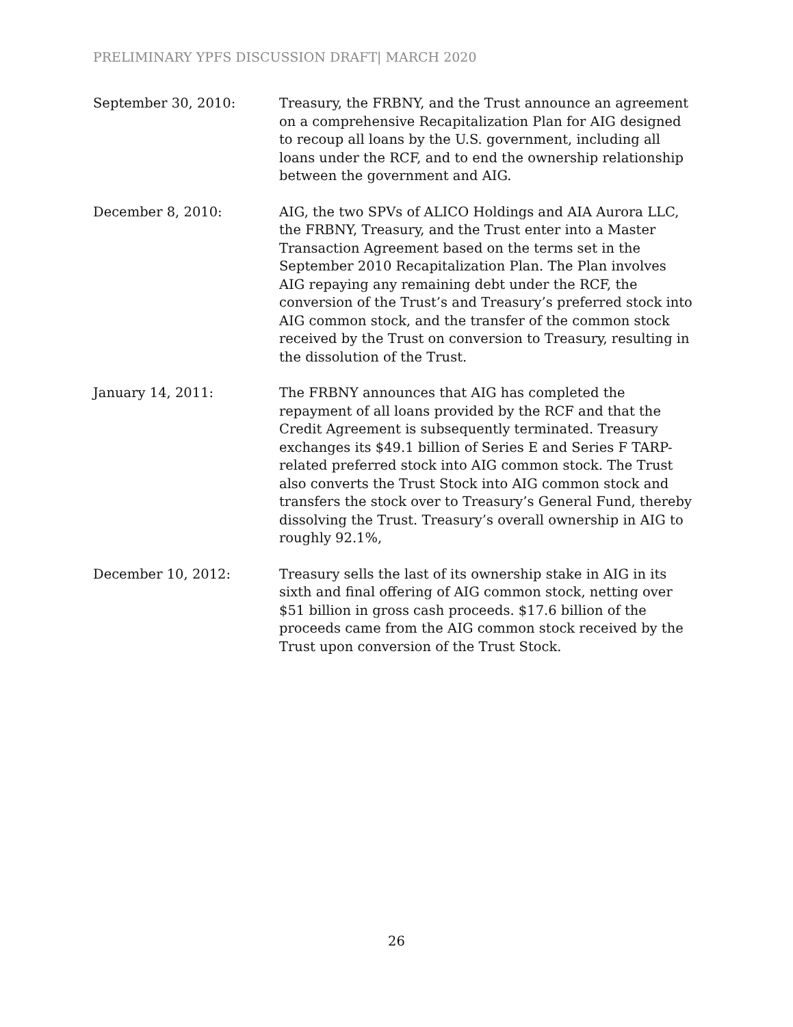PRELIMINARY YPFS DISCUSSION DRAFT| MARCH 2020
September 30, 2010: Treasury, the FRBNY, and the Trust announce an agreement on a comprehensive Recapitalization Plan for AIG designed to recoup all loans by the U.S. government, including all loans under the RCF, and to end the ownership relationship between the government and AIG.
December 8, 2010: AIG, the two SPVs of ALICO Holdings and AIA Aurora LLC, the FRBNY, Treasury, and the Trust enter into a Master Transaction Agreement based on the terms set in the September 2010 Recapitalization Plan. The Plan involves AIG repaying any remaining debt under the RCF, the conversion of the Trust’s and Treasury’s preferred stock into AIG common stock, and the transfer of the common stock received by the Trust on conversion to Treasury, resulting in the dissolution of the Trust.
January 14, 2011: The FRBNY announces that AIG has completed the repayment of all loans provided by the RCF and that the Credit Agreement is subsequently terminated. Treasury exchanges its $49.1 billion of Series E and Series F TARP-related preferred stock into AIG common stock. The Trust also converts the Trust Stock into AIG common stock and transfers the stock over to Treasury’s General Fund, thereby dissolving the Trust. Treasury’s overall ownership in AIG to roughly 92.1%,
December 10, 2012: Treasury sells the last of its ownership stake in AIG in its sixth and final offering of AIG common stock, netting over $51 billion in gross cash proceeds. $17.6 billion of the proceeds came from the AIG common stock received by the Trust upon conversion of the Trust Stock.
26